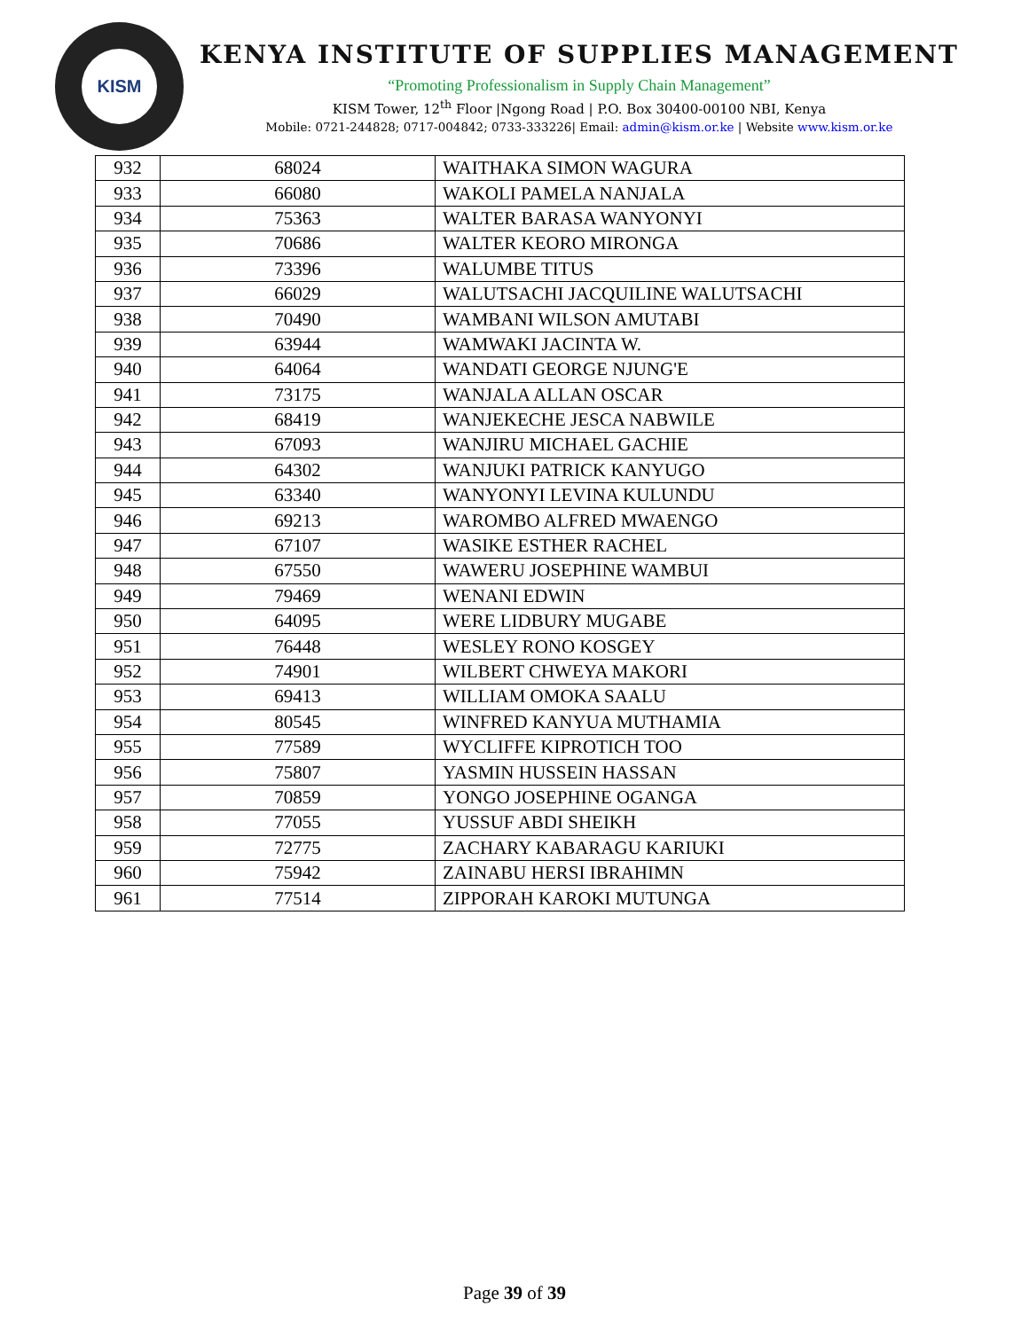KISM
KENYA INSTITUTE OF SUPPLIES MANAGEMENT
“Promoting Professionalism in Supply Chain Management”
KISM Tower, 12<sup>th</sup> Floor |Ngong Road | P.O. Box 30400-00100 NBI, Kenya
Mobile: 0721-244828; 0717-004842; 0733-333226| Email: admin@kism.or.ke | Website www.kism.or.ke
| 932 | 68024 | WAITHAKA SIMON WAGURA |
| 933 | 66080 | WAKOLI PAMELA NANJALA |
| 934 | 75363 | WALTER BARASA WANYONYI |
| 935 | 70686 | WALTER KEORO MIRONGA |
| 936 | 73396 | WALUMBE TITUS |
| 937 | 66029 | WALUTSACHI JACQUILINE WALUTSACHI |
| 938 | 70490 | WAMBANI WILSON AMUTABI |
| 939 | 63944 | WAMWAKI JACINTA W. |
| 940 | 64064 | WANDATI GEORGE NJUNG'E |
| 941 | 73175 | WANJALA ALLAN OSCAR |
| 942 | 68419 | WANJEKECHE JESCA NABWILE |
| 943 | 67093 | WANJIRU MICHAEL GACHIE |
| 944 | 64302 | WANJUKI PATRICK KANYUGO |
| 945 | 63340 | WANYONYI LEVINA KULUNDU |
| 946 | 69213 | WAROMBO ALFRED MWAENGO |
| 947 | 67107 | WASIKE ESTHER RACHEL |
| 948 | 67550 | WAWERU JOSEPHINE WAMBUI |
| 949 | 79469 | WENANI EDWIN |
| 950 | 64095 | WERE LIDBURY MUGABE |
| 951 | 76448 | WESLEY RONO KOSGEY |
| 952 | 74901 | WILBERT CHWEYA MAKORI |
| 953 | 69413 | WILLIAM OMOKA SAALU |
| 954 | 80545 | WINFRED KANYUA MUTHAMIA |
| 955 | 77589 | WYCLIFFE KIPROTICH TOO |
| 956 | 75807 | YASMIN HUSSEIN HASSAN |
| 957 | 70859 | YONGO JOSEPHINE OGANGA |
| 958 | 77055 | YUSSUF ABDI SHEIKH |
| 959 | 72775 | ZACHARY KABARAGU KARIUKI |
| 960 | 75942 | ZAINABU HERSI IBRAHIMN |
| 961 | 77514 | ZIPPORAH KAROKI MUTUNGA |
Page 39 of 39